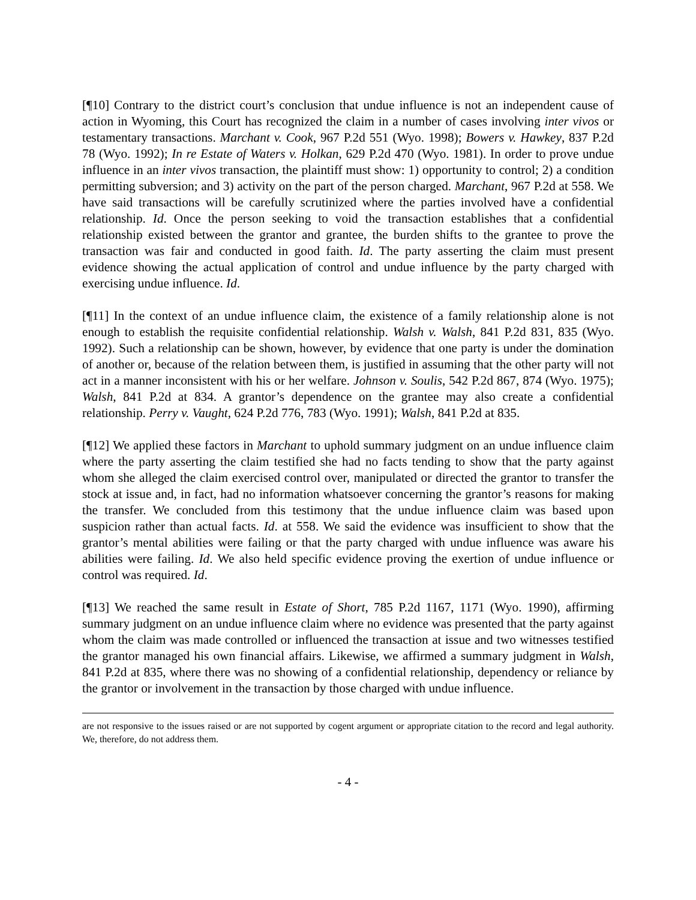[¶10] Contrary to the district court’s conclusion that undue influence is not an independent cause of action in Wyoming, this Court has recognized the claim in a number of cases involving inter vivos or testamentary transactions. Marchant v. Cook, 967 P.2d 551 (Wyo. 1998); Bowers v. Hawkey, 837 P.2d 78 (Wyo. 1992); In re Estate of Waters v. Holkan, 629 P.2d 470 (Wyo. 1981). In order to prove undue influence in an inter vivos transaction, the plaintiff must show: 1) opportunity to control; 2) a condition permitting subversion; and 3) activity on the part of the person charged. Marchant, 967 P.2d at 558. We have said transactions will be carefully scrutinized where the parties involved have a confidential relationship. Id. Once the person seeking to void the transaction establishes that a confidential relationship existed between the grantor and grantee, the burden shifts to the grantee to prove the transaction was fair and conducted in good faith. Id. The party asserting the claim must present evidence showing the actual application of control and undue influence by the party charged with exercising undue influence. Id.
[¶11] In the context of an undue influence claim, the existence of a family relationship alone is not enough to establish the requisite confidential relationship. Walsh v. Walsh, 841 P.2d 831, 835 (Wyo. 1992). Such a relationship can be shown, however, by evidence that one party is under the domination of another or, because of the relation between them, is justified in assuming that the other party will not act in a manner inconsistent with his or her welfare. Johnson v. Soulis, 542 P.2d 867, 874 (Wyo. 1975); Walsh, 841 P.2d at 834. A grantor’s dependence on the grantee may also create a confidential relationship. Perry v. Vaught, 624 P.2d 776, 783 (Wyo. 1991); Walsh, 841 P.2d at 835.
[¶12] We applied these factors in Marchant to uphold summary judgment on an undue influence claim where the party asserting the claim testified she had no facts tending to show that the party against whom she alleged the claim exercised control over, manipulated or directed the grantor to transfer the stock at issue and, in fact, had no information whatsoever concerning the grantor’s reasons for making the transfer. We concluded from this testimony that the undue influence claim was based upon suspicion rather than actual facts. Id. at 558. We said the evidence was insufficient to show that the grantor’s mental abilities were failing or that the party charged with undue influence was aware his abilities were failing. Id. We also held specific evidence proving the exertion of undue influence or control was required. Id.
[¶13] We reached the same result in Estate of Short, 785 P.2d 1167, 1171 (Wyo. 1990), affirming summary judgment on an undue influence claim where no evidence was presented that the party against whom the claim was made controlled or influenced the transaction at issue and two witnesses testified the grantor managed his own financial affairs. Likewise, we affirmed a summary judgment in Walsh, 841 P.2d at 835, where there was no showing of a confidential relationship, dependency or reliance by the grantor or involvement in the transaction by those charged with undue influence.
are not responsive to the issues raised or are not supported by cogent argument or appropriate citation to the record and legal authority. We, therefore, do not address them.
- 4 -